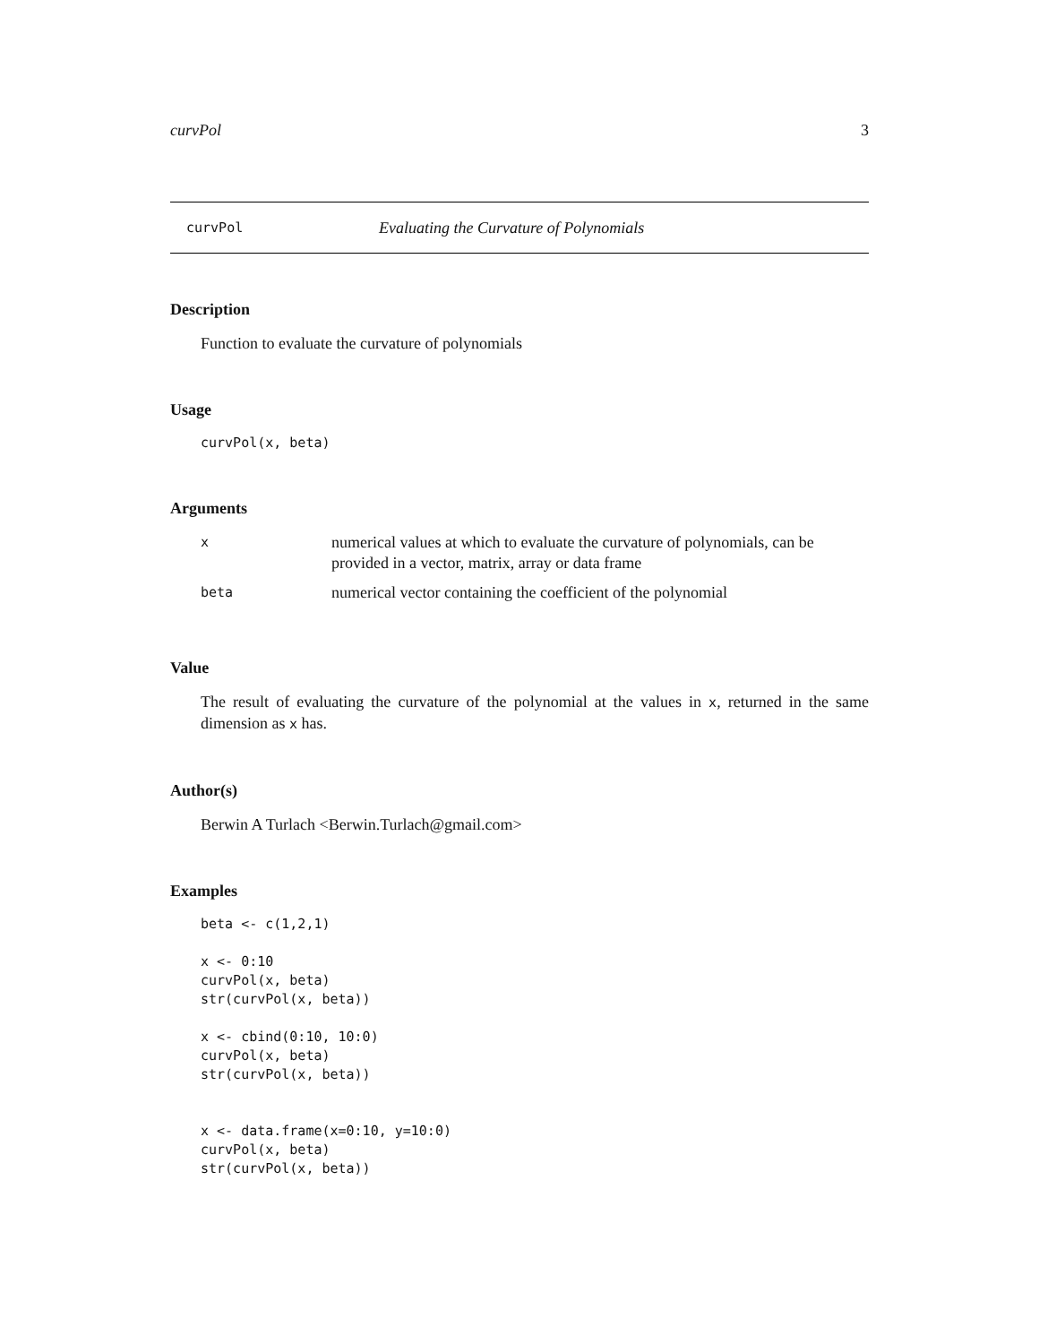curvPol 3
curvPol Evaluating the Curvature of Polynomials
Description
Function to evaluate the curvature of polynomials
Usage
curvPol(x, beta)
Arguments
| x | numerical values at which to evaluate the curvature of polynomials, can be provided in a vector, matrix, array or data frame |
| beta | numerical vector containing the coefficient of the polynomial |
Value
The result of evaluating the curvature of the polynomial at the values in x, returned in the same dimension as x has.
Author(s)
Berwin A Turlach <Berwin.Turlach@gmail.com>
Examples
beta <- c(1,2,1)

x <- 0:10
curvPol(x, beta)
str(curvPol(x, beta))

x <- cbind(0:10, 10:0)
curvPol(x, beta)
str(curvPol(x, beta))


x <- data.frame(x=0:10, y=10:0)
curvPol(x, beta)
str(curvPol(x, beta))